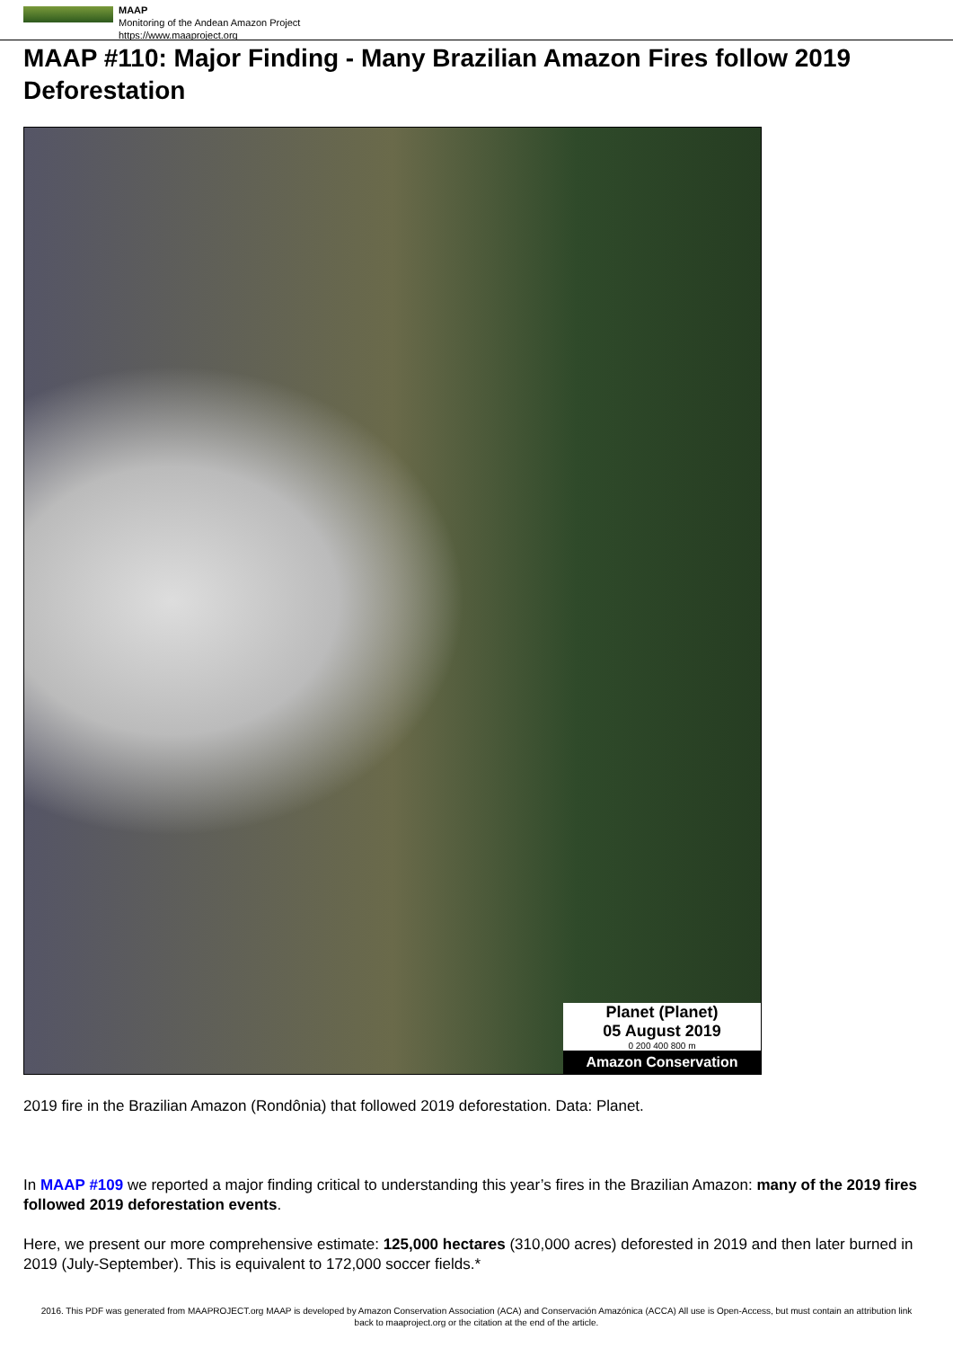MAAP
Monitoring of the Andean Amazon Project
https://www.maaproject.org
MAAP #110: Major Finding - Many Brazilian Amazon Fires follow 2019 Deforestation
Planet (Planet)
05 August 2019
0 200 400 800 m
Amazon Conservation
2019 fire in the Brazilian Amazon (Rondônia) that followed 2019 deforestation. Data: Planet.
In MAAP #109 we reported a major finding critical to understanding this year’s fires in the Brazilian Amazon: many of the 2019 fires followed 2019 deforestation events.
Here, we present our more comprehensive estimate: 125,000 hectares (310,000 acres) deforested in 2019 and then later burned in 2019 (July-September). This is equivalent to 172,000 soccer fields.*
2016. This PDF was generated from MAAPROJECT.org MAAP is developed by Amazon Conservation Association (ACA) and Conservación Amazónica (ACCA) All use is Open-Access, but must contain an attribution link back to maaproject.org or the citation at the end of the article.